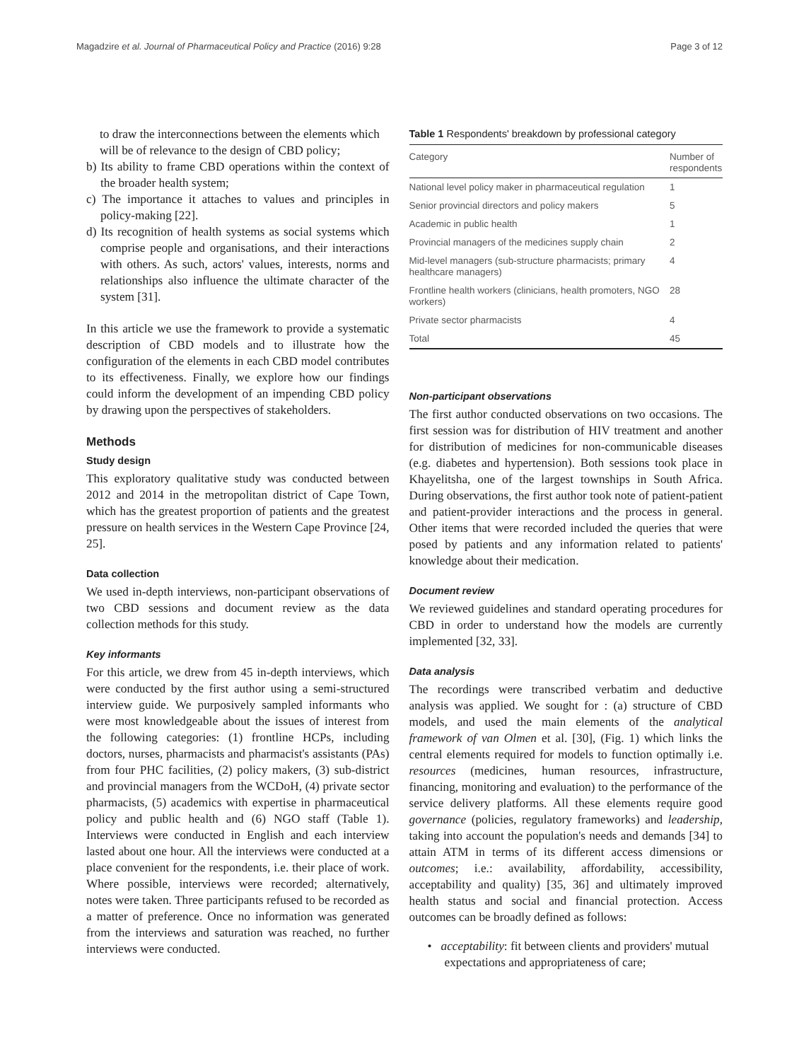Magadzire et al. Journal of Pharmaceutical Policy and Practice (2016) 9:28 Page 3 of 12
to draw the interconnections between the elements which will be of relevance to the design of CBD policy;
b) Its ability to frame CBD operations within the context of the broader health system;
c) The importance it attaches to values and principles in policy-making [22].
d) Its recognition of health systems as social systems which comprise people and organisations, and their interactions with others. As such, actors' values, interests, norms and relationships also influence the ultimate character of the system [31].
In this article we use the framework to provide a systematic description of CBD models and to illustrate how the configuration of the elements in each CBD model contributes to its effectiveness. Finally, we explore how our findings could inform the development of an impending CBD policy by drawing upon the perspectives of stakeholders.
Methods
Study design
This exploratory qualitative study was conducted between 2012 and 2014 in the metropolitan district of Cape Town, which has the greatest proportion of patients and the greatest pressure on health services in the Western Cape Province [24, 25].
Data collection
We used in-depth interviews, non-participant observations of two CBD sessions and document review as the data collection methods for this study.
Key informants
For this article, we drew from 45 in-depth interviews, which were conducted by the first author using a semi-structured interview guide. We purposively sampled informants who were most knowledgeable about the issues of interest from the following categories: (1) frontline HCPs, including doctors, nurses, pharmacists and pharmacist's assistants (PAs) from four PHC facilities, (2) policy makers, (3) sub-district and provincial managers from the WCDoH, (4) private sector pharmacists, (5) academics with expertise in pharmaceutical policy and public health and (6) NGO staff (Table 1). Interviews were conducted in English and each interview lasted about one hour. All the interviews were conducted at a place convenient for the respondents, i.e. their place of work. Where possible, interviews were recorded; alternatively, notes were taken. Three participants refused to be recorded as a matter of preference. Once no information was generated from the interviews and saturation was reached, no further interviews were conducted.
Table 1 Respondents' breakdown by professional category
| Category | Number of respondents |
| --- | --- |
| National level policy maker in pharmaceutical regulation | 1 |
| Senior provincial directors and policy makers | 5 |
| Academic in public health | 1 |
| Provincial managers of the medicines supply chain | 2 |
| Mid-level managers (sub-structure pharmacists; primary healthcare managers) | 4 |
| Frontline health workers (clinicians, health promoters, NGO workers) | 28 |
| Private sector pharmacists | 4 |
| Total | 45 |
Non-participant observations
The first author conducted observations on two occasions. The first session was for distribution of HIV treatment and another for distribution of medicines for non-communicable diseases (e.g. diabetes and hypertension). Both sessions took place in Khayelitsha, one of the largest townships in South Africa. During observations, the first author took note of patient-patient and patient-provider interactions and the process in general. Other items that were recorded included the queries that were posed by patients and any information related to patients' knowledge about their medication.
Document review
We reviewed guidelines and standard operating procedures for CBD in order to understand how the models are currently implemented [32, 33].
Data analysis
The recordings were transcribed verbatim and deductive analysis was applied. We sought for : (a) structure of CBD models, and used the main elements of the analytical framework of van Olmen et al. [30], (Fig. 1) which links the central elements required for models to function optimally i.e. resources (medicines, human resources, infrastructure, financing, monitoring and evaluation) to the performance of the service delivery platforms. All these elements require good governance (policies, regulatory frameworks) and leadership, taking into account the population's needs and demands [34] to attain ATM in terms of its different access dimensions or outcomes; i.e.: availability, affordability, accessibility, acceptability and quality) [35, 36] and ultimately improved health status and social and financial protection. Access outcomes can be broadly defined as follows:
• acceptability: fit between clients and providers' mutual expectations and appropriateness of care;